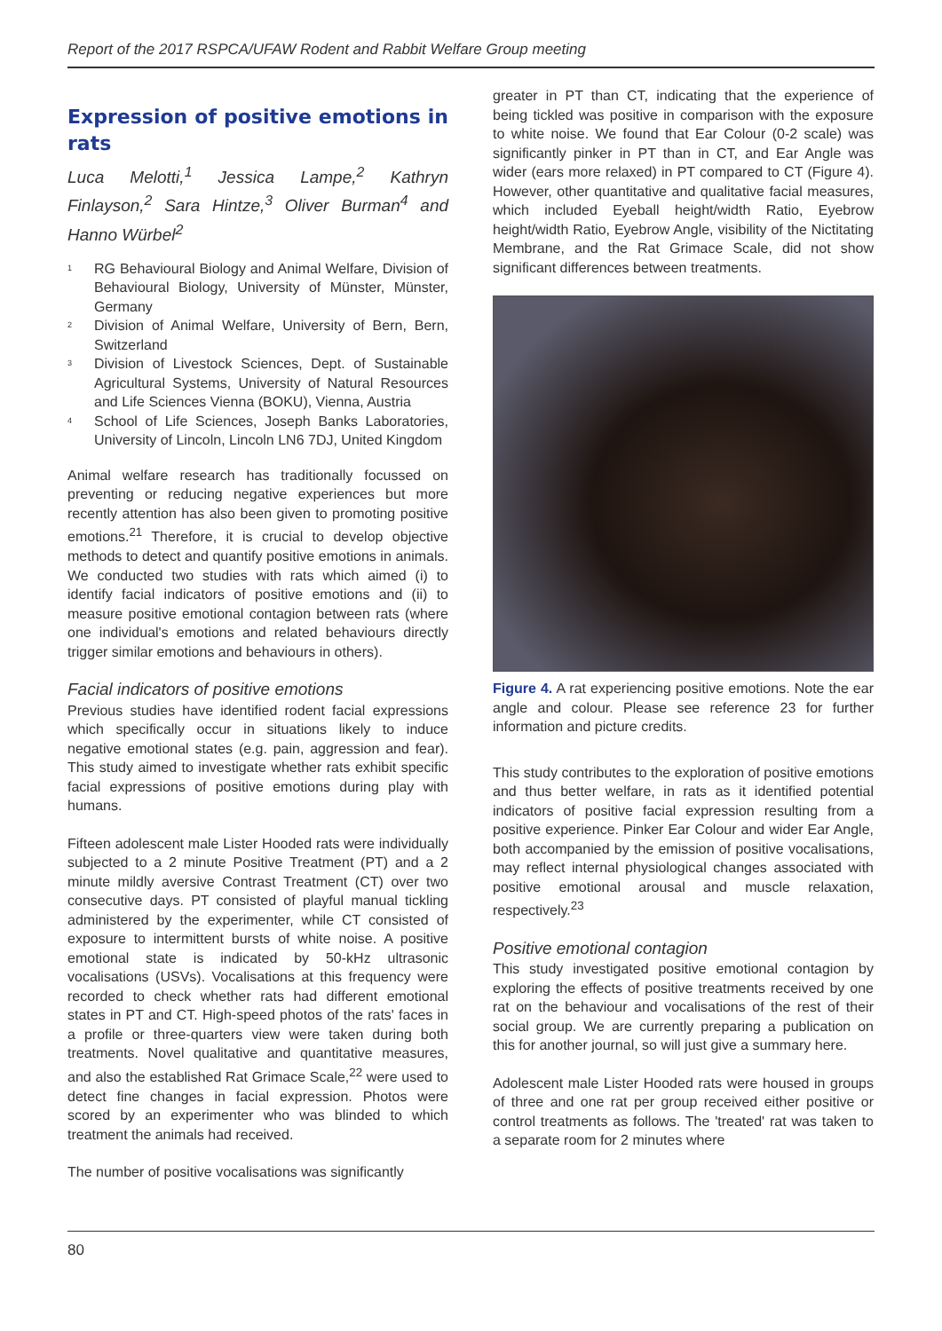Report of the 2017 RSPCA/UFAW Rodent and Rabbit Welfare Group meeting
Expression of positive emotions in rats
Luca Melotti,<sup>1</sup> Jessica Lampe,<sup>2</sup> Kathryn Finlayson,<sup>2</sup> Sara Hintze,<sup>3</sup> Oliver Burman<sup>4</sup> and Hanno Würbel<sup>2</sup>
<sup>1</sup> RG Behavioural Biology and Animal Welfare, Division of Behavioural Biology, University of Münster, Münster, Germany
<sup>2</sup> Division of Animal Welfare, University of Bern, Bern, Switzerland
<sup>3</sup> Division of Livestock Sciences, Dept. of Sustainable Agricultural Systems, University of Natural Resources and Life Sciences Vienna (BOKU), Vienna, Austria
<sup>4</sup> School of Life Sciences, Joseph Banks Laboratories, University of Lincoln, Lincoln LN6 7DJ, United Kingdom
Animal welfare research has traditionally focussed on preventing or reducing negative experiences but more recently attention has also been given to promoting positive emotions.<sup>21</sup> Therefore, it is crucial to develop objective methods to detect and quantify positive emotions in animals. We conducted two studies with rats which aimed (i) to identify facial indicators of positive emotions and (ii) to measure positive emotional contagion between rats (where one individual's emotions and related behaviours directly trigger similar emotions and behaviours in others).
Facial indicators of positive emotions
Previous studies have identified rodent facial expressions which specifically occur in situations likely to induce negative emotional states (e.g. pain, aggression and fear). This study aimed to investigate whether rats exhibit specific facial expressions of positive emotions during play with humans.
Fifteen adolescent male Lister Hooded rats were individually subjected to a 2 minute Positive Treatment (PT) and a 2 minute mildly aversive Contrast Treatment (CT) over two consecutive days. PT consisted of playful manual tickling administered by the experimenter, while CT consisted of exposure to intermittent bursts of white noise. A positive emotional state is indicated by 50-kHz ultrasonic vocalisations (USVs). Vocalisations at this frequency were recorded to check whether rats had different emotional states in PT and CT. High-speed photos of the rats' faces in a profile or three-quarters view were taken during both treatments. Novel qualitative and quantitative measures, and also the established Rat Grimace Scale,<sup>22</sup> were used to detect fine changes in facial expression. Photos were scored by an experimenter who was blinded to which treatment the animals had received.
The number of positive vocalisations was significantly
greater in PT than CT, indicating that the experience of being tickled was positive in comparison with the exposure to white noise. We found that Ear Colour (0-2 scale) was significantly pinker in PT than in CT, and Ear Angle was wider (ears more relaxed) in PT compared to CT (Figure 4). However, other quantitative and qualitative facial measures, which included Eyeball height/width Ratio, Eyebrow height/width Ratio, Eyebrow Angle, visibility of the Nictitating Membrane, and the Rat Grimace Scale, did not show significant differences between treatments.
Figure 4. A rat experiencing positive emotions. Note the ear angle and colour. Please see reference 23 for further information and picture credits.
This study contributes to the exploration of positive emotions and thus better welfare, in rats as it identified potential indicators of positive facial expression resulting from a positive experience. Pinker Ear Colour and wider Ear Angle, both accompanied by the emission of positive vocalisations, may reflect internal physiological changes associated with positive emotional arousal and muscle relaxation, respectively.<sup>23</sup>
Positive emotional contagion
This study investigated positive emotional contagion by exploring the effects of positive treatments received by one rat on the behaviour and vocalisations of the rest of their social group. We are currently preparing a publication on this for another journal, so will just give a summary here.
Adolescent male Lister Hooded rats were housed in groups of three and one rat per group received either positive or control treatments as follows. The 'treated' rat was taken to a separate room for 2 minutes where
80